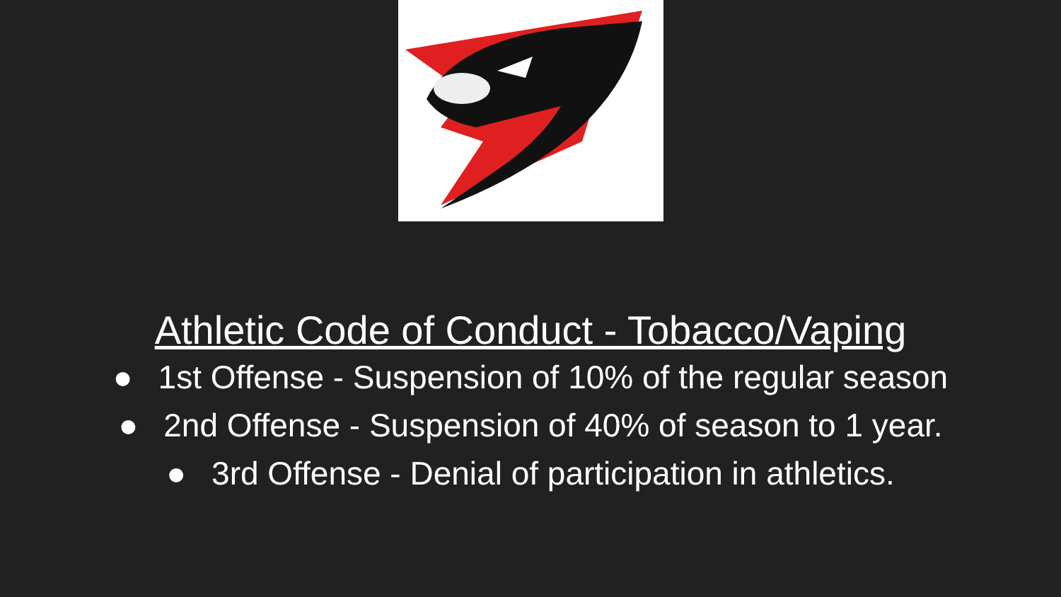Athletic Code of Conduct - Tobacco/Vaping
● 1st Offense - Suspension of 10% of the regular season
● 2nd Offense - Suspension of 40% of season to 1 year.
● 3rd Offense - Denial of participation in athletics.